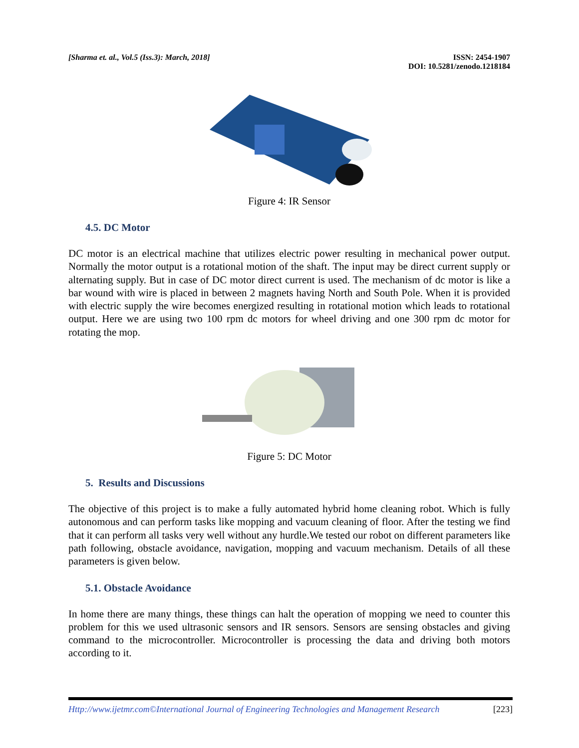[Sharma et. al., Vol.5 (Iss.3): March, 2018]
ISSN: 2454-1907
DOI: 10.5281/zenodo.1218184
Figure 4: IR Sensor
4.5. DC Motor
DC motor is an electrical machine that utilizes electric power resulting in mechanical power output. Normally the motor output is a rotational motion of the shaft. The input may be direct current supply or alternating supply. But in case of DC motor direct current is used. The mechanism of dc motor is like a bar wound with wire is placed in between 2 magnets having North and South Pole. When it is provided with electric supply the wire becomes energized resulting in rotational motion which leads to rotational output. Here we are using two 100 rpm dc motors for wheel driving and one 300 rpm dc motor for rotating the mop.
Figure 5: DC Motor
5. Results and Discussions
The objective of this project is to make a fully automated hybrid home cleaning robot. Which is fully autonomous and can perform tasks like mopping and vacuum cleaning of floor. After the testing we find that it can perform all tasks very well without any hurdle.We tested our robot on different parameters like path following, obstacle avoidance, navigation, mopping and vacuum mechanism. Details of all these parameters is given below.
5.1. Obstacle Avoidance
In home there are many things, these things can halt the operation of mopping we need to counter this problem for this we used ultrasonic sensors and IR sensors. Sensors are sensing obstacles and giving command to the microcontroller. Microcontroller is processing the data and driving both motors according to it.
Http://www.ijetmr.com©International Journal of Engineering Technologies and Management Research [223]